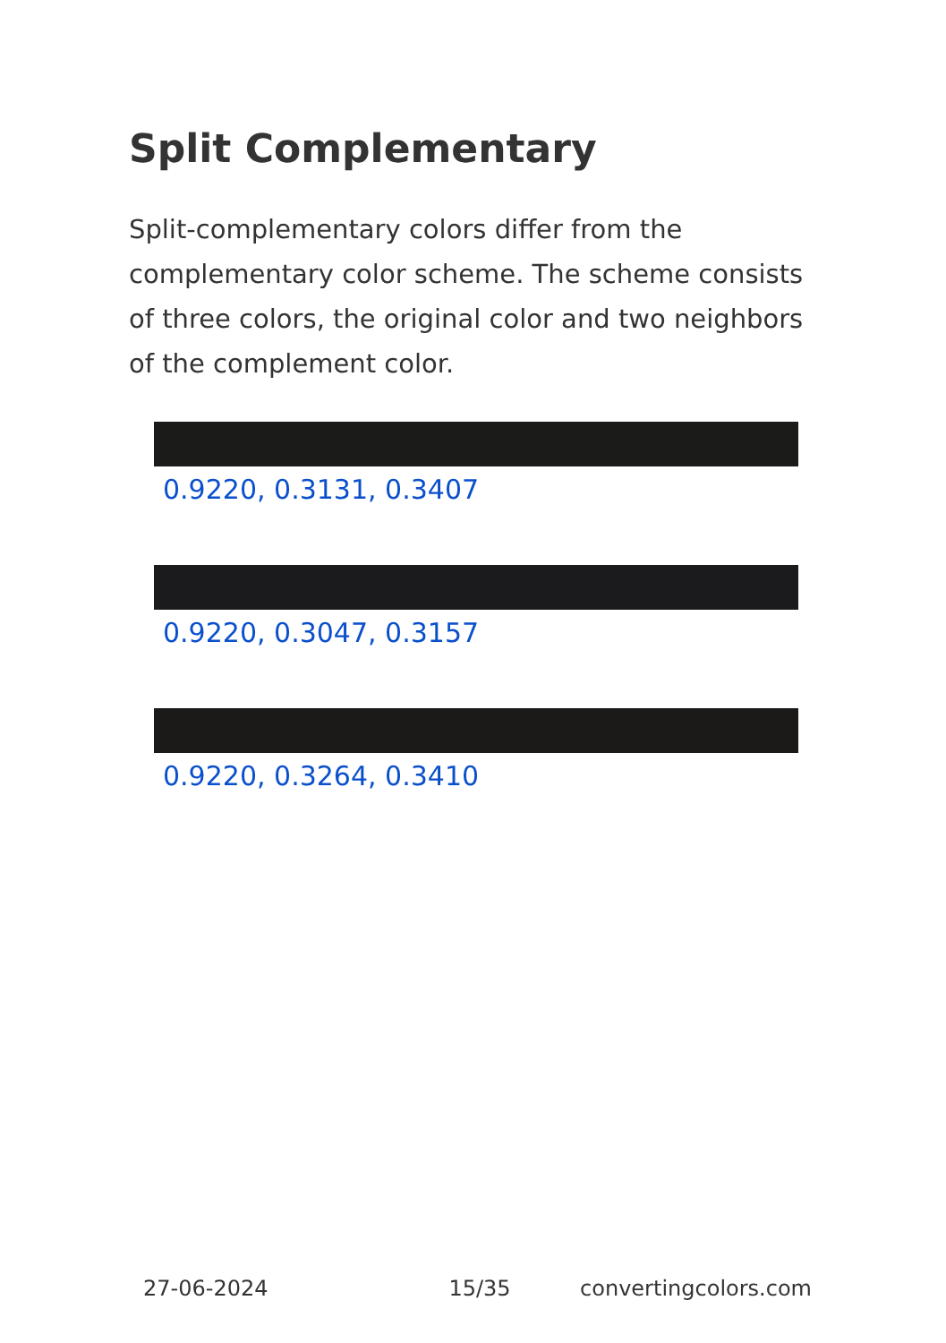Split Complementary
Split-complementary colors differ from the complementary color scheme. The scheme consists of three colors, the original color and two neighbors of the complement color.
0.9220, 0.3131, 0.3407
0.9220, 0.3047, 0.3157
0.9220, 0.3264, 0.3410
27-06-2024 15/35 convertingcolors.com